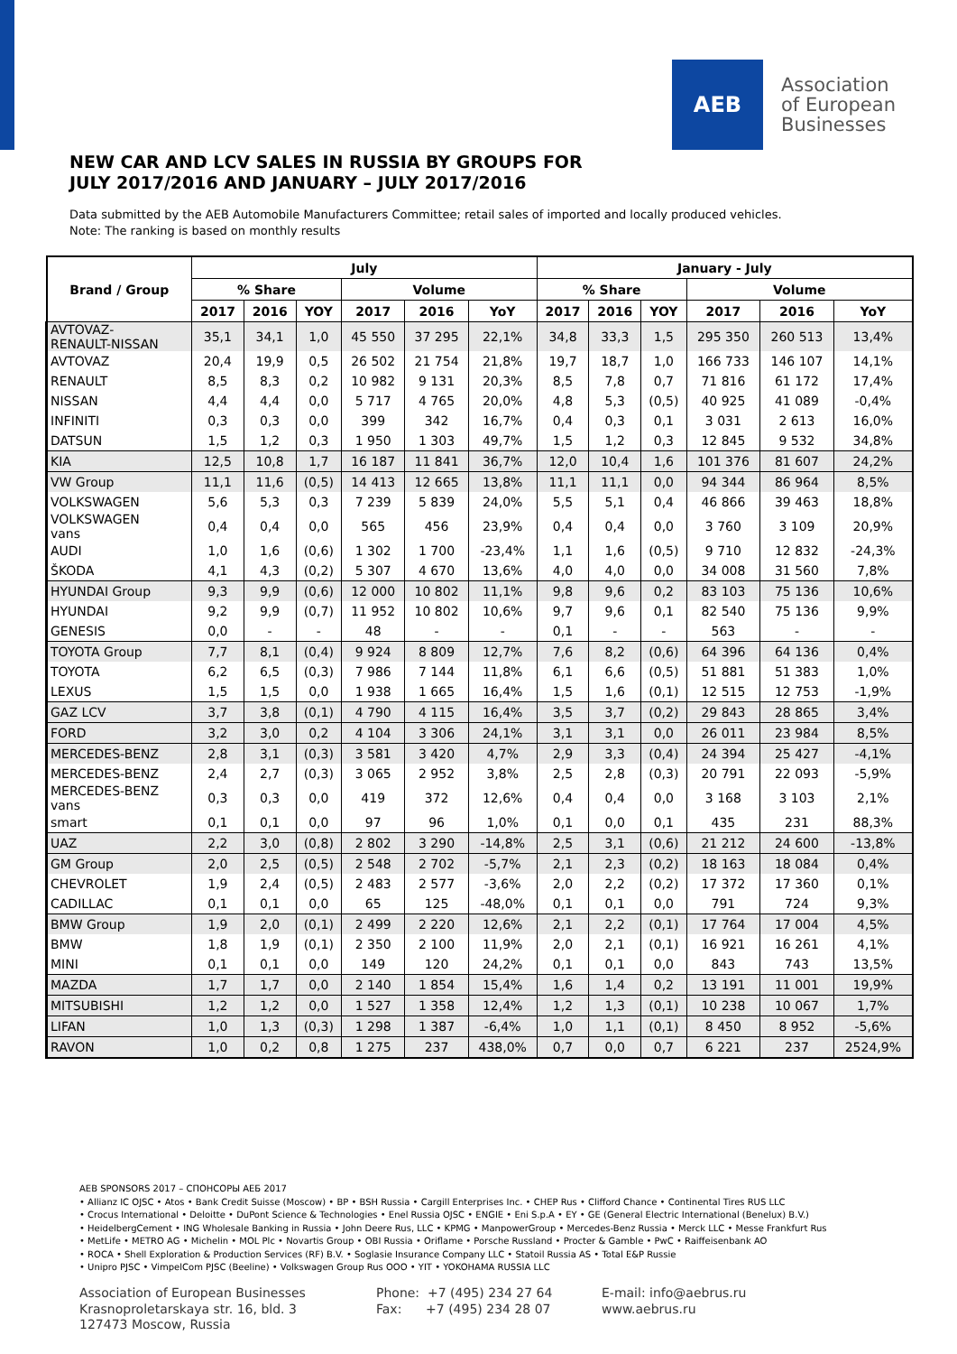AEB
Association
of European
Businesses
NEW CAR AND LCV SALES IN RUSSIA BY GROUPS FOR
JULY 2017/2016 AND JANUARY – JULY 2017/2016
Data submitted by the AEB Automobile Manufacturers Committee; retail sales of imported and locally produced vehicles.
Note: The ranking is based on monthly results
| Brand / Group | July | | | | | | January - July | | | | | |
| --- | --- | --- | --- | --- | --- | --- | --- | --- | --- | --- | --- | --- |
| | % Share | | | Volume | | | % Share | | | Volume | | |
| | 2017 | 2016 | YOY | 2017 | 2016 | YoY | 2017 | 2016 | YOY | 2017 | 2016 | YoY |
| AVTOVAZ- RENAULT-NISSAN | 35,1 | 34,1 | 1,0 | 45 550 | 37 295 | 22,1% | 34,8 | 33,3 | 1,5 | 295 350 | 260 513 | 13,4% |
| AVTOVAZ | 20,4 | 19,9 | 0,5 | 26 502 | 21 754 | 21,8% | 19,7 | 18,7 | 1,0 | 166 733 | 146 107 | 14,1% |
| RENAULT | 8,5 | 8,3 | 0,2 | 10 982 | 9 131 | 20,3% | 8,5 | 7,8 | 0,7 | 71 816 | 61 172 | 17,4% |
| NISSAN | 4,4 | 4,4 | 0,0 | 5 717 | 4 765 | 20,0% | 4,8 | 5,3 | (0,5) | 40 925 | 41 089 | -0,4% |
| INFINITI | 0,3 | 0,3 | 0,0 | 399 | 342 | 16,7% | 0,4 | 0,3 | 0,1 | 3 031 | 2 613 | 16,0% |
| DATSUN | 1,5 | 1,2 | 0,3 | 1 950 | 1 303 | 49,7% | 1,5 | 1,2 | 0,3 | 12 845 | 9 532 | 34,8% |
| KIA | 12,5 | 10,8 | 1,7 | 16 187 | 11 841 | 36,7% | 12,0 | 10,4 | 1,6 | 101 376 | 81 607 | 24,2% |
| VW Group | 11,1 | 11,6 | (0,5) | 14 413 | 12 665 | 13,8% | 11,1 | 11,1 | 0,0 | 94 344 | 86 964 | 8,5% |
| VOLKSWAGEN | 5,6 | 5,3 | 0,3 | 7 239 | 5 839 | 24,0% | 5,5 | 5,1 | 0,4 | 46 866 | 39 463 | 18,8% |
| VOLKSWAGEN vans | 0,4 | 0,4 | 0,0 | 565 | 456 | 23,9% | 0,4 | 0,4 | 0,0 | 3 760 | 3 109 | 20,9% |
| AUDI | 1,0 | 1,6 | (0,6) | 1 302 | 1 700 | -23,4% | 1,1 | 1,6 | (0,5) | 9 710 | 12 832 | -24,3% |
| ŠKODA | 4,1 | 4,3 | (0,2) | 5 307 | 4 670 | 13,6% | 4,0 | 4,0 | 0,0 | 34 008 | 31 560 | 7,8% |
| HYUNDAI Group | 9,3 | 9,9 | (0,6) | 12 000 | 10 802 | 11,1% | 9,8 | 9,6 | 0,2 | 83 103 | 75 136 | 10,6% |
| HYUNDAI | 9,2 | 9,9 | (0,7) | 11 952 | 10 802 | 10,6% | 9,7 | 9,6 | 0,1 | 82 540 | 75 136 | 9,9% |
| GENESIS | 0,0 | - | - | 48 | - | - | 0,1 | - | - | 563 | - | - |
| TOYOTA Group | 7,7 | 8,1 | (0,4) | 9 924 | 8 809 | 12,7% | 7,6 | 8,2 | (0,6) | 64 396 | 64 136 | 0,4% |
| TOYOTA | 6,2 | 6,5 | (0,3) | 7 986 | 7 144 | 11,8% | 6,1 | 6,6 | (0,5) | 51 881 | 51 383 | 1,0% |
| LEXUS | 1,5 | 1,5 | 0,0 | 1 938 | 1 665 | 16,4% | 1,5 | 1,6 | (0,1) | 12 515 | 12 753 | -1,9% |
| GAZ LCV | 3,7 | 3,8 | (0,1) | 4 790 | 4 115 | 16,4% | 3,5 | 3,7 | (0,2) | 29 843 | 28 865 | 3,4% |
| FORD | 3,2 | 3,0 | 0,2 | 4 104 | 3 306 | 24,1% | 3,1 | 3,1 | 0,0 | 26 011 | 23 984 | 8,5% |
| MERCEDES-BENZ | 2,8 | 3,1 | (0,3) | 3 581 | 3 420 | 4,7% | 2,9 | 3,3 | (0,4) | 24 394 | 25 427 | -4,1% |
| MERCEDES-BENZ | 2,4 | 2,7 | (0,3) | 3 065 | 2 952 | 3,8% | 2,5 | 2,8 | (0,3) | 20 791 | 22 093 | -5,9% |
| MERCEDES-BENZ vans | 0,3 | 0,3 | 0,0 | 419 | 372 | 12,6% | 0,4 | 0,4 | 0,0 | 3 168 | 3 103 | 2,1% |
| smart | 0,1 | 0,1 | 0,0 | 97 | 96 | 1,0% | 0,1 | 0,0 | 0,1 | 435 | 231 | 88,3% |
| UAZ | 2,2 | 3,0 | (0,8) | 2 802 | 3 290 | -14,8% | 2,5 | 3,1 | (0,6) | 21 212 | 24 600 | -13,8% |
| GM Group | 2,0 | 2,5 | (0,5) | 2 548 | 2 702 | -5,7% | 2,1 | 2,3 | (0,2) | 18 163 | 18 084 | 0,4% |
| CHEVROLET | 1,9 | 2,4 | (0,5) | 2 483 | 2 577 | -3,6% | 2,0 | 2,2 | (0,2) | 17 372 | 17 360 | 0,1% |
| CADILLAC | 0,1 | 0,1 | 0,0 | 65 | 125 | -48,0% | 0,1 | 0,1 | 0,0 | 791 | 724 | 9,3% |
| BMW Group | 1,9 | 2,0 | (0,1) | 2 499 | 2 220 | 12,6% | 2,1 | 2,2 | (0,1) | 17 764 | 17 004 | 4,5% |
| BMW | 1,8 | 1,9 | (0,1) | 2 350 | 2 100 | 11,9% | 2,0 | 2,1 | (0,1) | 16 921 | 16 261 | 4,1% |
| MINI | 0,1 | 0,1 | 0,0 | 149 | 120 | 24,2% | 0,1 | 0,1 | 0,0 | 843 | 743 | 13,5% |
| MAZDA | 1,7 | 1,7 | 0,0 | 2 140 | 1 854 | 15,4% | 1,6 | 1,4 | 0,2 | 13 191 | 11 001 | 19,9% |
| MITSUBISHI | 1,2 | 1,2 | 0,0 | 1 527 | 1 358 | 12,4% | 1,2 | 1,3 | (0,1) | 10 238 | 10 067 | 1,7% |
| LIFAN | 1,0 | 1,3 | (0,3) | 1 298 | 1 387 | -6,4% | 1,0 | 1,1 | (0,1) | 8 450 | 8 952 | -5,6% |
| RAVON | 1,0 | 0,2 | 0,8 | 1 275 | 237 | 438,0% | 0,7 | 0,0 | 0,7 | 6 221 | 237 | 2524,9% |
AEB SPONSORS 2017 – СПОНСОРЫ АЕБ 2017
• Allianz IC OJSC • Atos • Bank Credit Suisse (Moscow) • BP • BSH Russia • Cargill Enterprises Inc. • CHEP Rus • Clifford Chance • Continental Tires RUS LLC
• Crocus International • Deloitte • DuPont Science & Technologies • Enel Russia OJSC • ENGIE • Eni S.p.A • EY • GE (General Electric International (Benelux) B.V.)
• HeidelbergCement • ING Wholesale Banking in Russia • John Deere Rus, LLC • KPMG • ManpowerGroup • Mercedes-Benz Russia • Merck LLC • Messe Frankfurt Rus
• MetLife • METRO AG • Michelin • MOL Plc • Novartis Group • OBI Russia • Oriflame • Porsche Russland • Procter & Gamble • PwC • Raiffeisenbank AO
• ROCA • Shell Exploration & Production Services (RF) B.V. • Soglasie Insurance Company LLC • Statoil Russia AS • Total E&P Russie
• Unipro PJSC • VimpelCom PJSC (Beeline) • Volkswagen Group Rus OOO • YIT • YOKOHAMA RUSSIA LLC
Association of European Businesses
Krasnoproletarskaya str. 16, bld. 3
127473 Moscow, Russia
Phone: +7 (495) 234 27 64
Fax: +7 (495) 234 28 07
E-mail: info@aebrus.ru
www.aebrus.ru